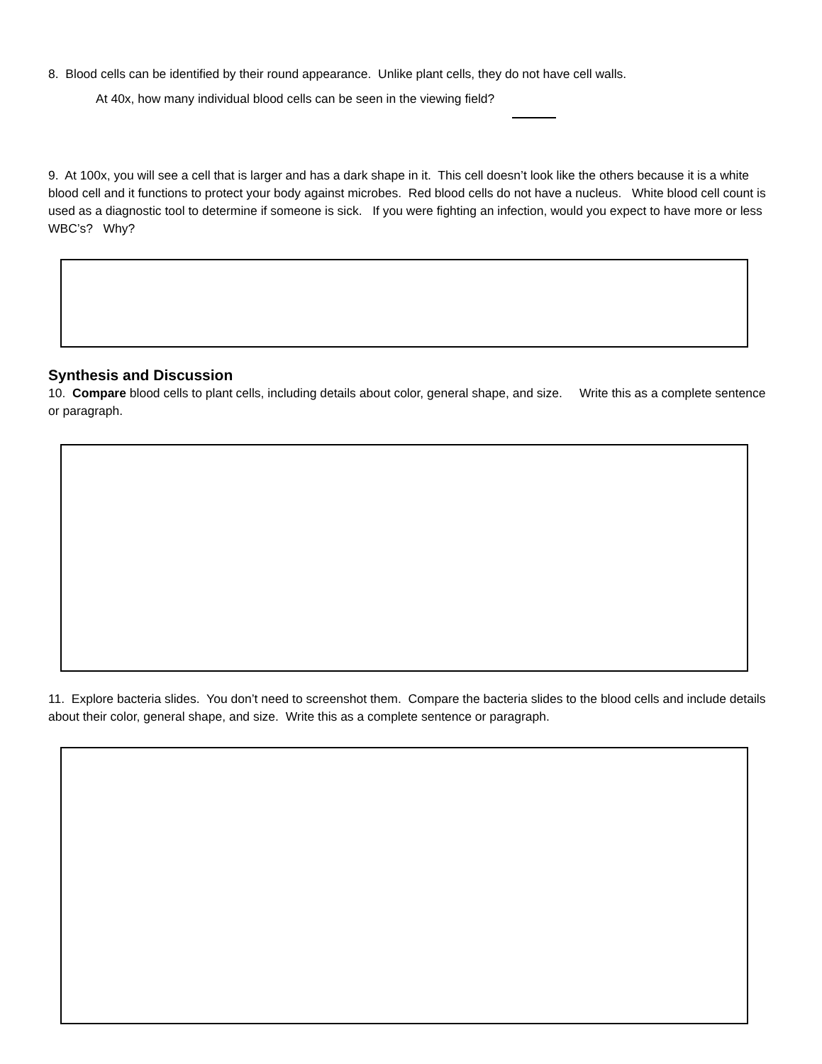8. Blood cells can be identified by their round appearance. Unlike plant cells, they do not have cell walls.
At 40x, how many individual blood cells can be seen in the viewing field?
9. At 100x, you will see a cell that is larger and has a dark shape in it. This cell doesn’t look like the others because it is a white blood cell and it functions to protect your body against microbes. Red blood cells do not have a nucleus. White blood cell count is used as a diagnostic tool to determine if someone is sick. If you were fighting an infection, would you expect to have more or less WBC’s? Why?
Synthesis and Discussion
10. Compare blood cells to plant cells, including details about color, general shape, and size. Write this as a complete sentence or paragraph.
11. Explore bacteria slides. You don’t need to screenshot them. Compare the bacteria slides to the blood cells and include details about their color, general shape, and size. Write this as a complete sentence or paragraph.